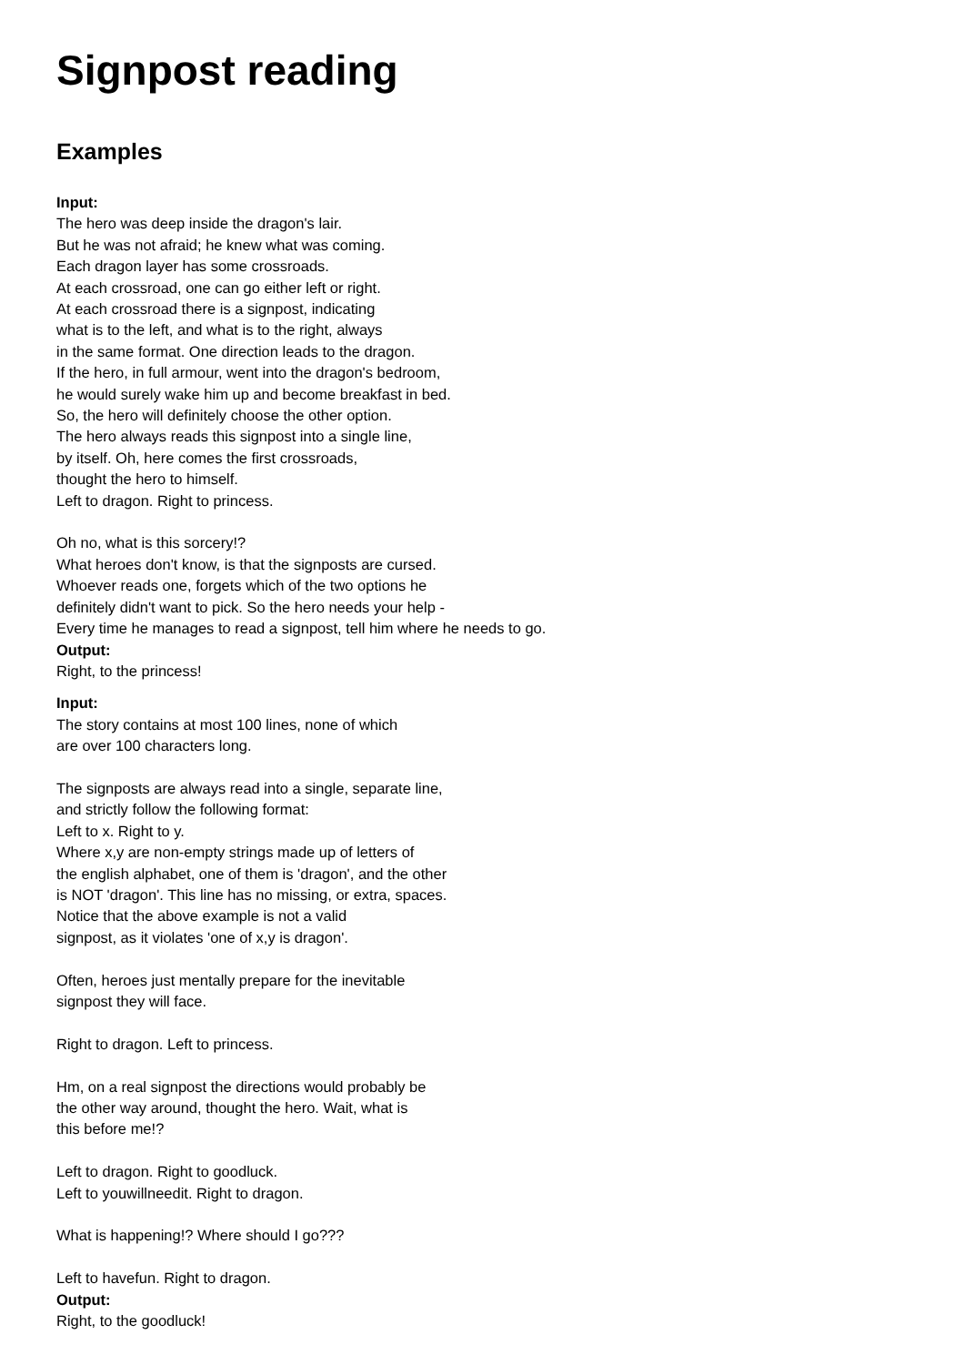Signpost reading
Examples
Input:
The hero was deep inside the dragon's lair.
But he was not afraid; he knew what was coming.
Each dragon layer has some crossroads.
At each crossroad, one can go either left or right.
At each crossroad there is a signpost, indicating
what is to the left, and what is to the right, always
in the same format. One direction leads to the dragon.
If the hero, in full armour, went into the dragon's bedroom,
he would surely wake him up and become breakfast in bed.
So, the hero will definitely choose the other option.
The hero always reads this signpost into a single line,
by itself. Oh, here comes the first crossroads,
thought the hero to himself.
Left to dragon. Right to princess.
Oh no, what is this sorcery!?
What heroes don't know, is that the signposts are cursed.
Whoever reads one, forgets which of the two options he
definitely didn't want to pick. So the hero needs your help -
Every time he manages to read a signpost, tell him where he needs to go.
Output:
Right, to the princess!
Input:
The story contains at most 100 lines, none of which
are over 100 characters long.
The signposts are always read into a single, separate line,
and strictly follow the following format:
Left to x. Right to y.
Where x,y are non-empty strings made up of letters of
the english alphabet, one of them is 'dragon', and the other
is NOT 'dragon'. This line has no missing, or extra, spaces.
Notice that the above example is not a valid
signpost, as it violates 'one of x,y is dragon'.
Often, heroes just mentally prepare for the inevitable
signpost they will face.
Right to dragon. Left to princess.
Hm, on a real signpost the directions would probably be
the other way around, thought the hero. Wait, what is
this before me!?
Left to dragon. Right to goodluck.
Left to youwillneedit. Right to dragon.
What is happening!? Where should I go???
Left to havefun. Right to dragon.
Output:
Right, to the goodluck!